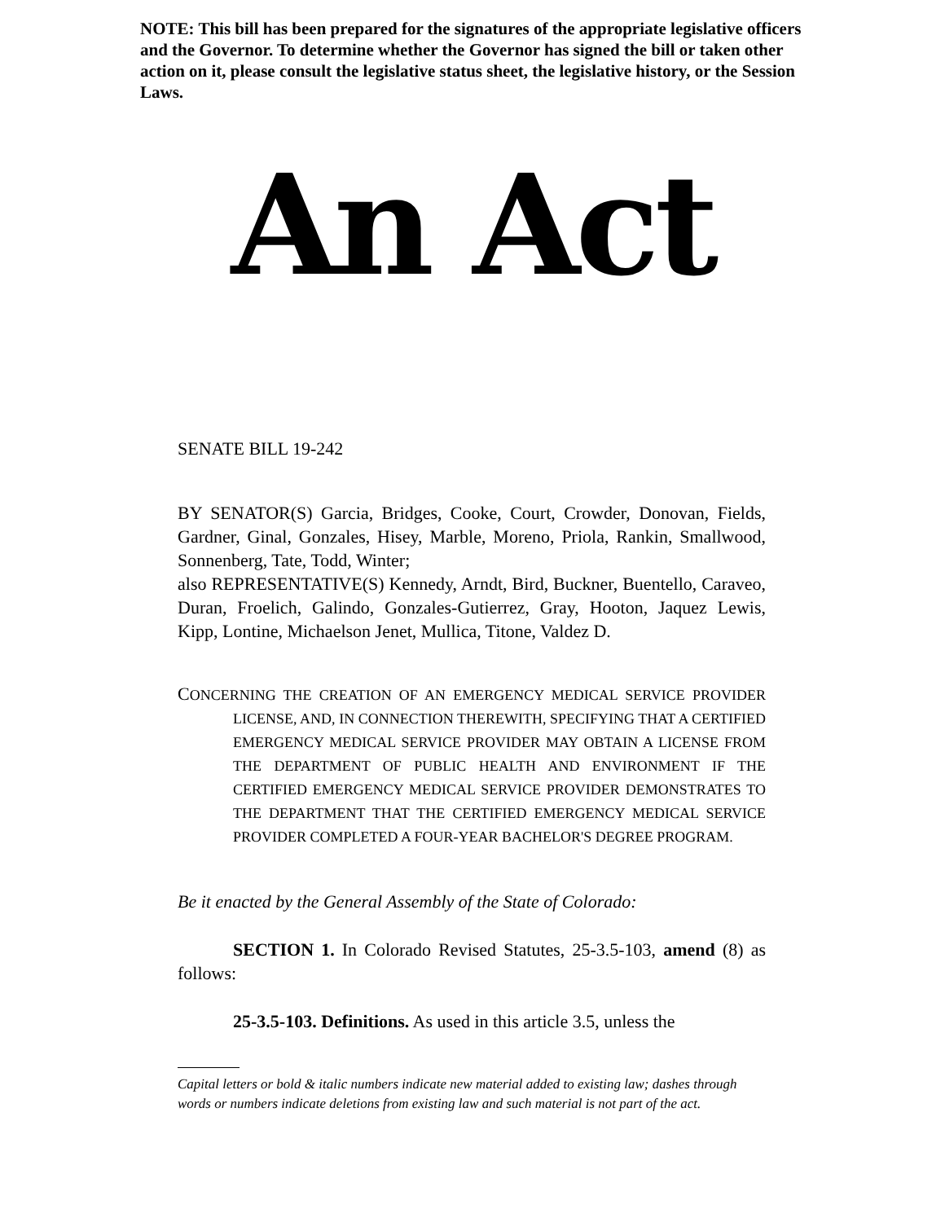NOTE: This bill has been prepared for the signatures of the appropriate legislative officers and the Governor. To determine whether the Governor has signed the bill or taken other action on it, please consult the legislative status sheet, the legislative history, or the Session Laws.
An Act
SENATE BILL 19-242
BY SENATOR(S) Garcia, Bridges, Cooke, Court, Crowder, Donovan, Fields, Gardner, Ginal, Gonzales, Hisey, Marble, Moreno, Priola, Rankin, Smallwood, Sonnenberg, Tate, Todd, Winter;
also REPRESENTATIVE(S) Kennedy, Arndt, Bird, Buckner, Buentello, Caraveo, Duran, Froelich, Galindo, Gonzales-Gutierrez, Gray, Hooton, Jaquez Lewis, Kipp, Lontine, Michaelson Jenet, Mullica, Titone, Valdez D.
CONCERNING THE CREATION OF AN EMERGENCY MEDICAL SERVICE PROVIDER LICENSE, AND, IN CONNECTION THEREWITH, SPECIFYING THAT A CERTIFIED EMERGENCY MEDICAL SERVICE PROVIDER MAY OBTAIN A LICENSE FROM THE DEPARTMENT OF PUBLIC HEALTH AND ENVIRONMENT IF THE CERTIFIED EMERGENCY MEDICAL SERVICE PROVIDER DEMONSTRATES TO THE DEPARTMENT THAT THE CERTIFIED EMERGENCY MEDICAL SERVICE PROVIDER COMPLETED A FOUR-YEAR BACHELOR'S DEGREE PROGRAM.
Be it enacted by the General Assembly of the State of Colorado:
SECTION 1. In Colorado Revised Statutes, 25-3.5-103, amend (8) as follows:
25-3.5-103. Definitions. As used in this article 3.5, unless the
Capital letters or bold & italic numbers indicate new material added to existing law; dashes through words or numbers indicate deletions from existing law and such material is not part of the act.